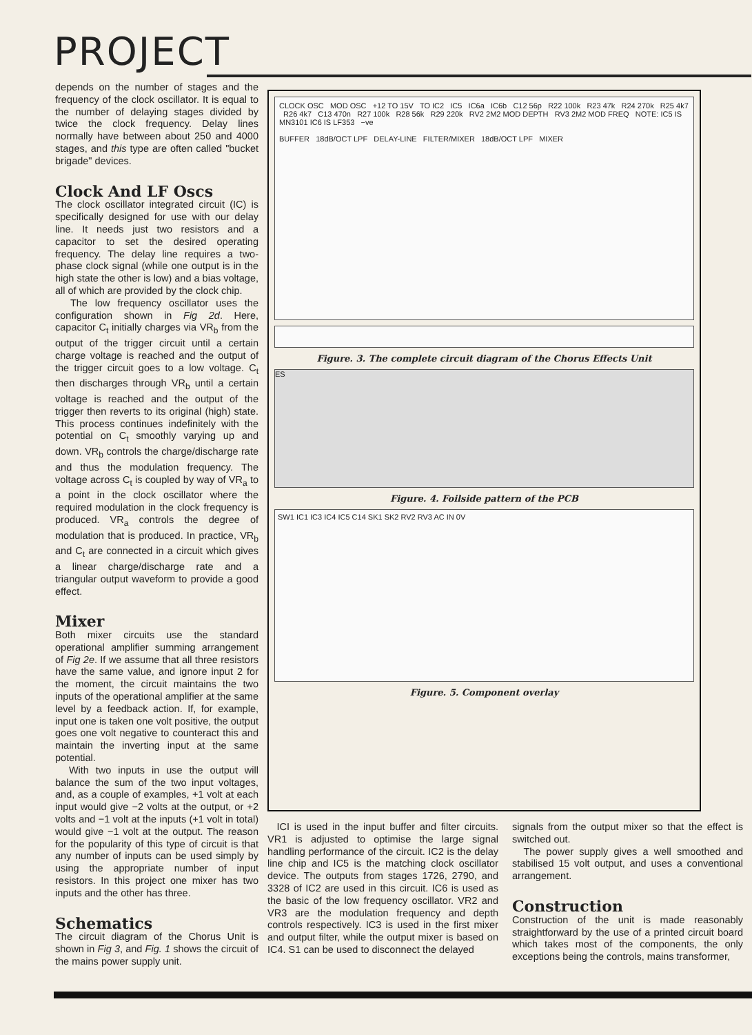PROJECT
depends on the number of stages and the frequency of the clock oscillator. It is equal to the number of delaying stages divided by twice the clock frequency. Delay lines normally have between about 250 and 4000 stages, and this type are often called "bucket brigade" devices.
Clock And LF Oscs
The clock oscillator integrated circuit (IC) is specifically designed for use with our delay line. It needs just two resistors and a capacitor to set the desired operating frequency. The delay line requires a two-phase clock signal (while one output is in the high state the other is low) and a bias voltage, all of which are provided by the clock chip.
The low frequency oscillator uses the configuration shown in Fig 2d. Here, capacitor C<sub>t</sub> initially charges via VR<sub>b</sub> from the output of the trigger circuit until a certain charge voltage is reached and the output of the trigger circuit goes to a low voltage. C<sub>t</sub> then discharges through VR<sub>b</sub> until a certain voltage is reached and the output of the trigger then reverts to its original (high) state. This process continues indefinitely with the potential on C<sub>t</sub> smoothly varying up and down. VR<sub>b</sub> controls the charge/discharge rate and thus the modulation frequency. The voltage across C<sub>t</sub> is coupled by way of VR<sub>a</sub> to a point in the clock oscillator where the required modulation in the clock frequency is produced. VR<sub>a</sub> controls the degree of modulation that is produced. In practice, VR<sub>b</sub> and C<sub>t</sub> are connected in a circuit which gives a linear charge/discharge rate and a triangular output waveform to provide a good effect.
Mixer
Both mixer circuits use the standard operational amplifier summing arrangement of Fig 2e. If we assume that all three resistors have the same value, and ignore input 2 for the moment, the circuit maintains the two inputs of the operational amplifier at the same level by a feedback action. If, for example, input one is taken one volt positive, the output goes one volt negative to counteract this and maintain the inverting input at the same potential.
With two inputs in use the output will balance the sum of the two input voltages, and, as a couple of examples, +1 volt at each input would give −2 volts at the output, or +2 volts and −1 volt at the inputs (+1 volt in total) would give −1 volt at the output. The reason for the popularity of this type of circuit is that any number of inputs can be used simply by using the appropriate number of input resistors. In this project one mixer has two inputs and the other has three.
Schematics
The circuit diagram of the Chorus Unit is shown in Fig 3, and Fig. 1 shows the circuit of the mains power supply unit.
CLOCK OSC MOD OSC +12 TO 15V TO IC2 IC5 IC6a IC6b C12 56p R22 100k R23 47k R24 270k R25 4k7 R26 4k7 C13 470n R27 100k R28 56k R29 220k RV2 2M2 MOD DEPTH RV3 2M2 MOD FREQ NOTE: IC5 IS MN3101 IC6 IS LF353 −ve
BUFFER 18dB/OCT LPF DELAY-LINE FILTER/MIXER 18dB/OCT LPF MIXER
Figure. 3. The complete circuit diagram of the Chorus Effects Unit
ES
Figure. 4. Foilside pattern of the PCB
SW1 IC1 IC3 IC4 IC5 C14 SK1 SK2 RV2 RV3 AC IN 0V
Figure. 5. Component overlay
ICI is used in the input buffer and filter circuits. VR1 is adjusted to optimise the large signal handling performance of the circuit. IC2 is the delay line chip and IC5 is the matching clock oscillator device. The outputs from stages 1726, 2790, and 3328 of IC2 are used in this circuit. IC6 is used as the basic of the low frequency oscillator. VR2 and VR3 are the modulation frequency and depth controls respectively. IC3 is used in the first mixer and output filter, while the output mixer is based on IC4. S1 can be used to disconnect the delayed
signals from the output mixer so that the effect is switched out.
The power supply gives a well smoothed and stabilised 15 volt output, and uses a conventional arrangement.
Construction
Construction of the unit is made reasonably straightforward by the use of a printed circuit board which takes most of the components, the only exceptions being the controls, mains transformer,